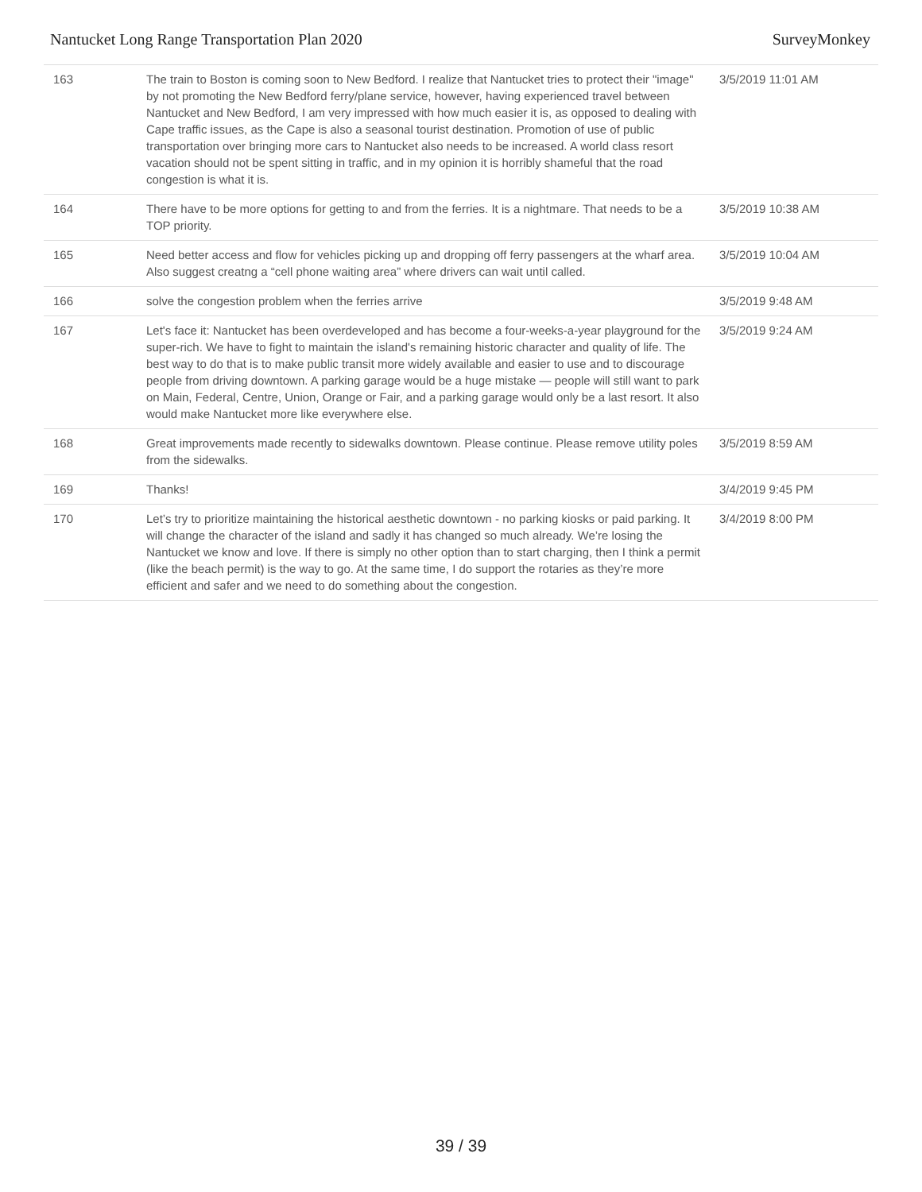Nantucket Long Range Transportation Plan 2020 SurveyMonkey
| 163 | The train to Boston is coming soon to New Bedford. I realize that Nantucket tries to protect their "image" by not promoting the New Bedford ferry/plane service, however, having experienced travel between Nantucket and New Bedford, I am very impressed with how much easier it is, as opposed to dealing with Cape traffic issues, as the Cape is also a seasonal tourist destination. Promotion of use of public transportation over bringing more cars to Nantucket also needs to be increased. A world class resort vacation should not be spent sitting in traffic, and in my opinion it is horribly shameful that the road congestion is what it is. | 3/5/2019 11:01 AM |
| 164 | There have to be more options for getting to and from the ferries. It is a nightmare. That needs to be a TOP priority. | 3/5/2019 10:38 AM |
| 165 | Need better access and flow for vehicles picking up and dropping off ferry passengers at the wharf area. Also suggest creatng a “cell phone waiting area” where drivers can wait until called. | 3/5/2019 10:04 AM |
| 166 | solve the congestion problem when the ferries arrive | 3/5/2019 9:48 AM |
| 167 | Let's face it: Nantucket has been overdeveloped and has become a four-weeks-a-year playground for the super-rich. We have to fight to maintain the island's remaining historic character and quality of life. The best way to do that is to make public transit more widely available and easier to use and to discourage people from driving downtown. A parking garage would be a huge mistake — people will still want to park on Main, Federal, Centre, Union, Orange or Fair, and a parking garage would only be a last resort. It also would make Nantucket more like everywhere else. | 3/5/2019 9:24 AM |
| 168 | Great improvements made recently to sidewalks downtown. Please continue. Please remove utility poles from the sidewalks. | 3/5/2019 8:59 AM |
| 169 | Thanks! | 3/4/2019 9:45 PM |
| 170 | Let’s try to prioritize maintaining the historical aesthetic downtown - no parking kiosks or paid parking. It will change the character of the island and sadly it has changed so much already. We’re losing the Nantucket we know and love. If there is simply no other option than to start charging, then I think a permit (like the beach permit) is the way to go. At the same time, I do support the rotaries as they’re more efficient and safer and we need to do something about the congestion. | 3/4/2019 8:00 PM |
39 / 39